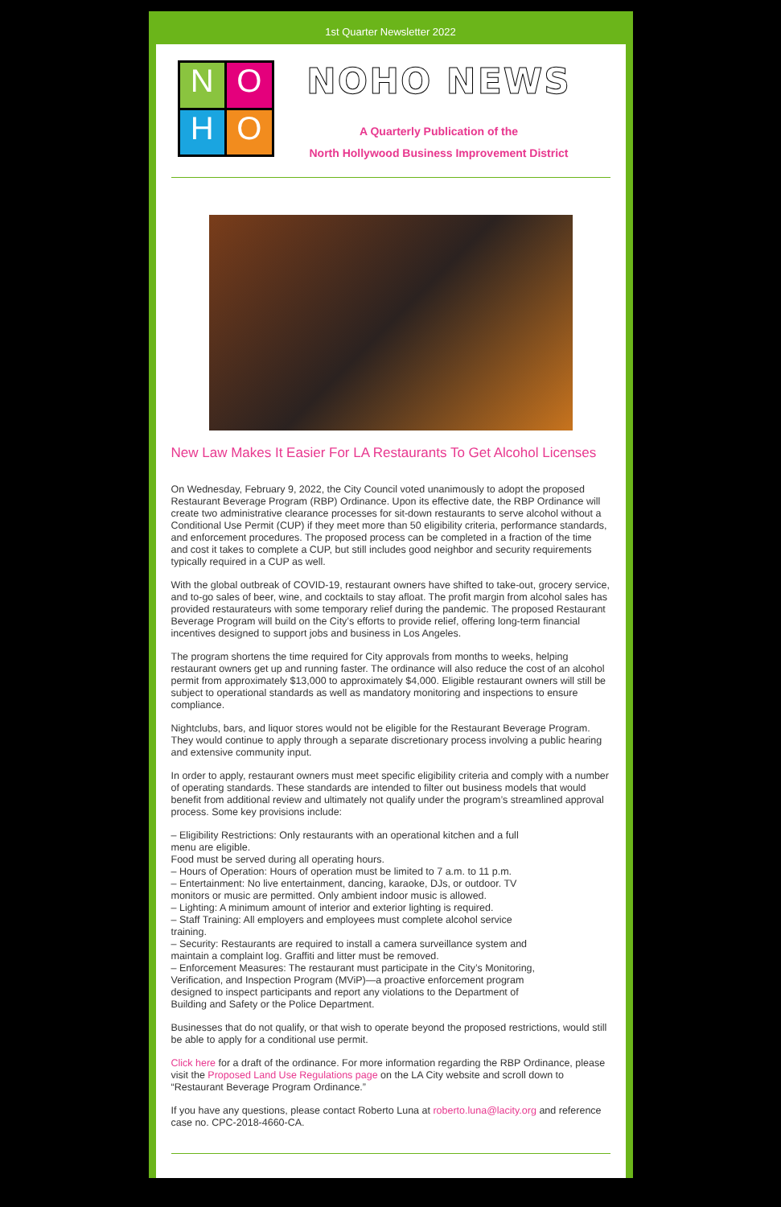1st Quarter Newsletter 2022
N
O
H
O
NOHO NEWS
A Quarterly Publication of the
North Hollywood Business Improvement District
New Law Makes It Easier For LA Restaurants To Get Alcohol Licenses
On Wednesday, February 9, 2022, the City Council voted unanimously to adopt the proposed Restaurant Beverage Program (RBP) Ordinance. Upon its effective date, the RBP Ordinance will create two administrative clearance processes for sit-down restaurants to serve alcohol without a Conditional Use Permit (CUP) if they meet more than 50 eligibility criteria, performance standards, and enforcement procedures. The proposed process can be completed in a fraction of the time and cost it takes to complete a CUP, but still includes good neighbor and security requirements typically required in a CUP as well.
With the global outbreak of COVID-19, restaurant owners have shifted to take-out, grocery service, and to-go sales of beer, wine, and cocktails to stay afloat. The profit margin from alcohol sales has provided restaurateurs with some temporary relief during the pandemic. The proposed Restaurant Beverage Program will build on the City’s efforts to provide relief, offering long-term financial incentives designed to support jobs and business in Los Angeles.
The program shortens the time required for City approvals from months to weeks, helping restaurant owners get up and running faster. The ordinance will also reduce the cost of an alcohol permit from approximately $13,000 to approximately $4,000. Eligible restaurant owners will still be subject to operational standards as well as mandatory monitoring and inspections to ensure compliance.
Nightclubs, bars, and liquor stores would not be eligible for the Restaurant Beverage Program. They would continue to apply through a separate discretionary process involving a public hearing and extensive community input.
In order to apply, restaurant owners must meet specific eligibility criteria and comply with a number of operating standards. These standards are intended to filter out business models that would benefit from additional review and ultimately not qualify under the program’s streamlined approval process. Some key provisions include:
– Eligibility Restrictions: Only restaurants with an operational kitchen and a full
menu are eligible.
Food must be served during all operating hours.
– Hours of Operation: Hours of operation must be limited to 7 a.m. to 11 p.m.
– Entertainment: No live entertainment, dancing, karaoke, DJs, or outdoor. TV
monitors or music are permitted. Only ambient indoor music is allowed.
– Lighting: A minimum amount of interior and exterior lighting is required.
– Staff Training: All employers and employees must complete alcohol service
training.
– Security: Restaurants are required to install a camera surveillance system and
maintain a complaint log. Graffiti and litter must be removed.
– Enforcement Measures: The restaurant must participate in the City’s Monitoring,
Verification, and Inspection Program (MViP)—a proactive enforcement program
designed to inspect participants and report any violations to the Department of
Building and Safety or the Police Department.
Businesses that do not qualify, or that wish to operate beyond the proposed restrictions, would still be able to apply for a conditional use permit.
Click here for a draft of the ordinance. For more information regarding the RBP Ordinance, please visit the Proposed Land Use Regulations page on the LA City website and scroll down to “Restaurant Beverage Program Ordinance.”
If you have any questions, please contact Roberto Luna at roberto.luna@lacity.org and reference case no. CPC-2018-4660-CA.